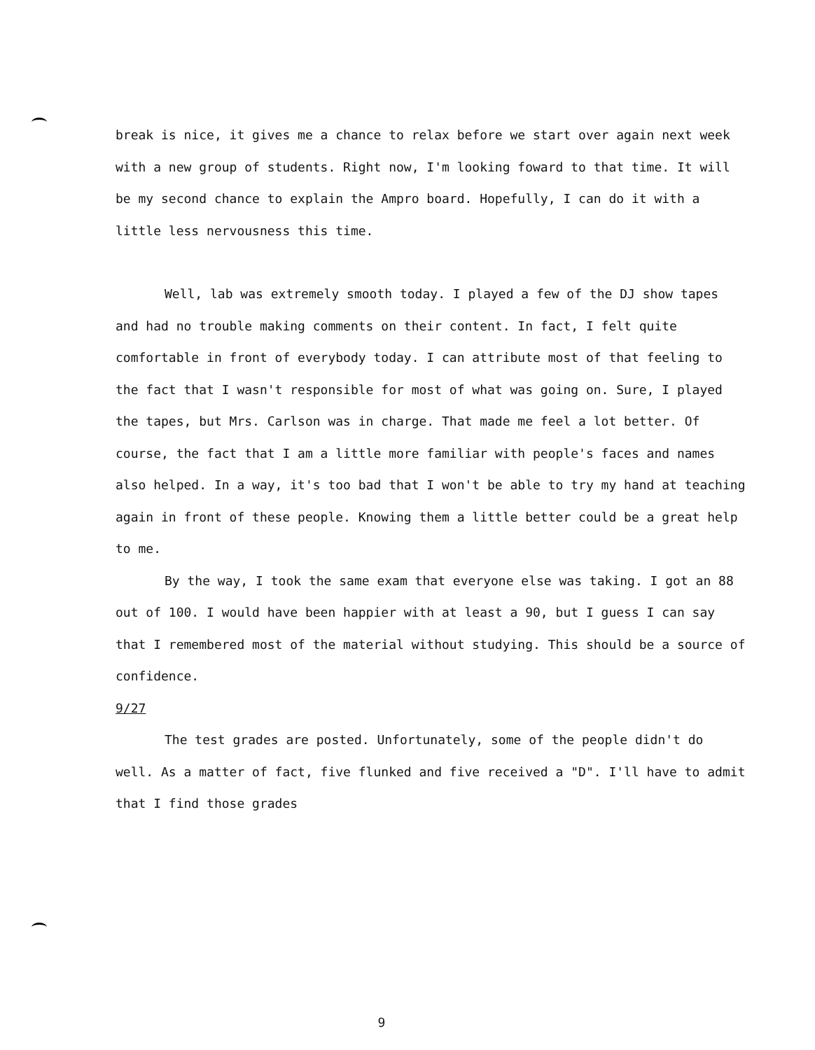break is nice, it gives me a chance to relax before we start over again next week with a new group of students. Right now, I'm looking foward to that time. It will be my second chance to explain the Ampro board. Hopefully, I can do it with a little less nervousness this time.
Well, lab was extremely smooth today. I played a few of the DJ show tapes and had no trouble making comments on their content. In fact, I felt quite comfortable in front of everybody today. I can attribute most of that feeling to the fact that I wasn't responsible for most of what was going on. Sure, I played the tapes, but Mrs. Carlson was in charge. That made me feel a lot better. Of course, the fact that I am a little more familiar with people's faces and names also helped. In a way, it's too bad that I won't be able to try my hand at teaching again in front of these people. Knowing them a little better could be a great help to me.
By the way, I took the same exam that everyone else was taking. I got an 88 out of 100. I would have been happier with at least a 90, but I guess I can say that I remembered most of the material without studying. This should be a source of confidence.
9/27
The test grades are posted. Unfortunately, some of the people didn't do well. As a matter of fact, five flunked and five received a "D". I'll have to admit that I find those grades
9